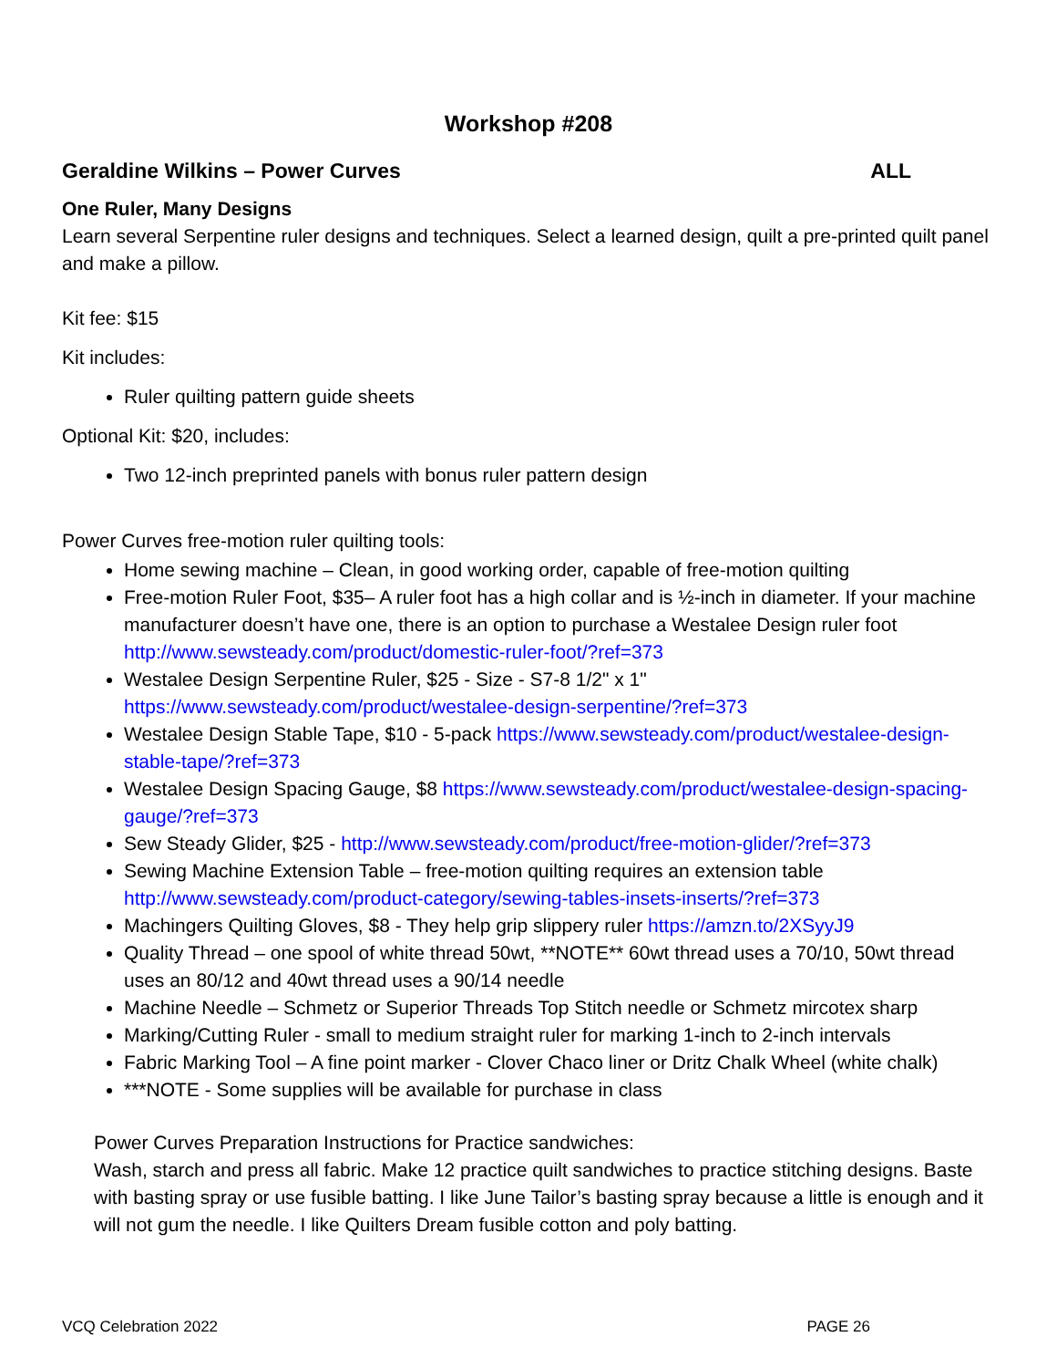Workshop #208
Geraldine Wilkins – Power Curves ALL
One Ruler, Many Designs
Learn several Serpentine ruler designs and techniques. Select a learned design, quilt a pre-printed quilt panel and make a pillow.
Kit fee: $15
Kit includes:
Ruler quilting pattern guide sheets
Optional Kit: $20, includes:
Two 12-inch preprinted panels with bonus ruler pattern design
Power Curves free-motion ruler quilting tools:
Home sewing machine – Clean, in good working order, capable of free-motion quilting
Free-motion Ruler Foot, $35– A ruler foot has a high collar and is ½-inch in diameter. If your machine manufacturer doesn’t have one, there is an option to purchase a Westalee Design ruler foot http://www.sewsteady.com/product/domestic-ruler-foot/?ref=373
Westalee Design Serpentine Ruler, $25 - Size - S7-8 1/2" x 1" https://www.sewsteady.com/product/westalee-design-serpentine/?ref=373
Westalee Design Stable Tape, $10 - 5-pack https://www.sewsteady.com/product/westalee-design-stable-tape/?ref=373
Westalee Design Spacing Gauge, $8 https://www.sewsteady.com/product/westalee-design-spacing-gauge/?ref=373
Sew Steady Glider, $25 - http://www.sewsteady.com/product/free-motion-glider/?ref=373
Sewing Machine Extension Table – free-motion quilting requires an extension table http://www.sewsteady.com/product-category/sewing-tables-insets-inserts/?ref=373
Machingers Quilting Gloves, $8 - They help grip slippery ruler https://amzn.to/2XSyyJ9
Quality Thread – one spool of white thread 50wt, **NOTE** 60wt thread uses a 70/10, 50wt thread uses an 80/12 and 40wt thread uses a 90/14 needle
Machine Needle – Schmetz or Superior Threads Top Stitch needle or Schmetz mircotex sharp
Marking/Cutting Ruler - small to medium straight ruler for marking 1-inch to 2-inch intervals
Fabric Marking Tool – A fine point marker - Clover Chaco liner or Dritz Chalk Wheel (white chalk)
***NOTE - Some supplies will be available for purchase in class
Power Curves Preparation Instructions for Practice sandwiches:
Wash, starch and press all fabric. Make 12 practice quilt sandwiches to practice stitching designs. Baste with basting spray or use fusible batting. I like June Tailor’s basting spray because a little is enough and it will not gum the needle. I like Quilters Dream fusible cotton and poly batting.
VCQ Celebration 2022 PAGE 26